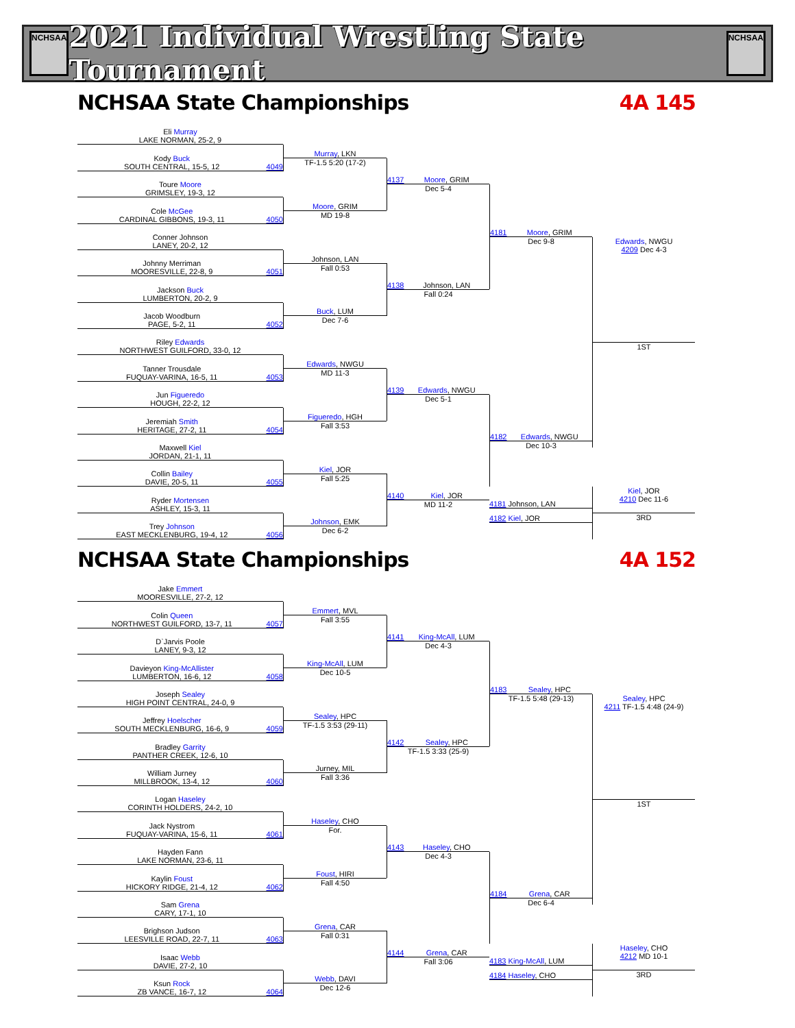NCHSAA
2021 Individual Wrestling State Tournament
NCHSAA
NCHSAA State Championships 4A 145
Eli Murray
LAKE NORMAN, 25-2, 9
Kody Buck
SOUTH CENTRAL, 15-5, 12
4049
Toure Moore
GRIMSLEY, 19-3, 12
Cole McGee
CARDINAL GIBBONS, 19-3, 11
4050
Conner Johnson
LANEY, 20-2, 12
Johnny Merriman
MOORESVILLE, 22-8, 9
4051
Jackson Buck
LUMBERTON, 20-2, 9
Jacob Woodburn
PAGE, 5-2, 11
4052
Riley Edwards
NORTHWEST GUILFORD, 33-0, 12
Tanner Trousdale
FUQUAY-VARINA, 16-5, 11
4053
Jun Figueredo
HOUGH, 22-2, 12
Jeremiah Smith
HERITAGE, 27-2, 11
4054
Maxwell Kiel
JORDAN, 21-1, 11
Collin Bailey
DAVIE, 20-5, 11
4055
Ryder Mortensen
ASHLEY, 15-3, 11
Trey Johnson
EAST MECKLENBURG, 19-4, 12
4056
Murray, LKN
TF-1.5 5:20 (17-2)
Moore, GRIM
MD 19-8
Johnson, LAN
Fall 0:53
Buck, LUM
Dec 7-6
Edwards, NWGU
MD 11-3
Figueredo, HGH
Fall 3:53
Kiel, JOR
Fall 5:25
Johnson, EMK
Dec 6-2
4137 Moore, GRIM
Dec 5-4
4138 Johnson, LAN
Fall 0:24
4139 Edwards, NWGU
Dec 5-1
4140 Kiel, JOR
MD 11-2
4181 Moore, GRIM
Dec 9-8
4182 Edwards, NWGU
Dec 10-3
4181 Johnson, LAN
4182 Kiel, JOR
Edwards, NWGU
4209 Dec 4-3
1ST
Kiel, JOR
4210 Dec 11-6
3RD
NCHSAA State Championships 4A 152
Jake Emmert
MOORESVILLE, 27-2, 12
Colin Queen
NORTHWEST GUILFORD, 13-7, 11
4057
D`Jarvis Poole
LANEY, 9-3, 12
Davieyon King-McAllister
LUMBERTON, 16-6, 12
4058
Joseph Sealey
HIGH POINT CENTRAL, 24-0, 9
Jeffrey Hoelscher
SOUTH MECKLENBURG, 16-6, 9
4059
Bradley Garrity
PANTHER CREEK, 12-6, 10
William Jurney
MILLBROOK, 13-4, 12
4060
Logan Haseley
CORINTH HOLDERS, 24-2, 10
Jack Nystrom
FUQUAY-VARINA, 15-6, 11
4061
Hayden Fann
LAKE NORMAN, 23-6, 11
Kaylin Foust
HICKORY RIDGE, 21-4, 12
4062
Sam Grena
CARY, 17-1, 10
Brighson Judson
LEESVILLE ROAD, 22-7, 11
4063
Isaac Webb
DAVIE, 27-2, 10
Ksun Rock
ZB VANCE, 16-7, 12
4064
Emmert, MVL
Fall 3:55
King-McAll, LUM
Dec 10-5
Sealey, HPC
TF-1.5 3:53 (29-11)
Jurney, MIL
Fall 3:36
Haseley, CHO
For.
Foust, HIRI
Fall 4:50
Grena, CAR
Fall 0:31
Webb, DAVI
Dec 12-6
4141 King-McAll, LUM
Dec 4-3
4142 Sealey, HPC
TF-1.5 3:33 (25-9)
4143 Haseley, CHO
Dec 4-3
4144 Grena, CAR
Fall 3:06
4183 Sealey, HPC
TF-1.5 5:48 (29-13)
4184 Grena, CAR
Dec 6-4
4183 King-McAll, LUM
4184 Haseley, CHO
Sealey, HPC
4211 TF-1.5 4:48 (24-9)
1ST
Haseley, CHO
4212 MD 10-1
3RD